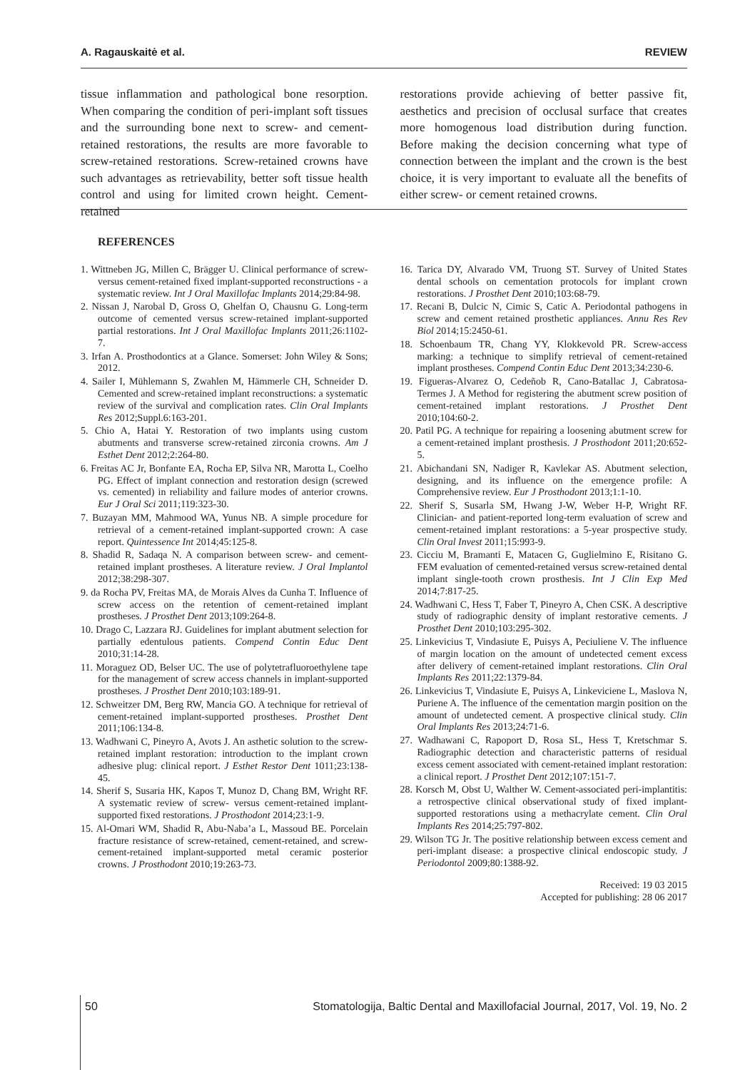A. Ragauskaitė et al. REVIEW
tissue inflammation and pathological bone resorption. When comparing the condition of peri-implant soft tissues and the surrounding bone next to screw- and cement-retained restorations, the results are more favorable to screw-retained restorations. Screw-retained crowns have such advantages as retrievability, better soft tissue health control and using for limited crown height. Cement-retained
restorations provide achieving of better passive fit, aesthetics and precision of occlusal surface that creates more homogenous load distribution during function. Before making the decision concerning what type of connection between the implant and the crown is the best choice, it is very important to evaluate all the benefits of either screw- or cement retained crowns.
REFERENCES
1. Wittneben JG, Millen C, Brägger U. Clinical performance of screw-versus cement-retained fixed implant-supported reconstructions - a systematic review. Int J Oral Maxillofac Implants 2014;29:84-98.
2. Nissan J, Narobal D, Gross O, Ghelfan O, Chausnu G. Long-term outcome of cemented versus screw-retained implant-supported partial restorations. Int J Oral Maxillofac Implants 2011;26:1102-7.
3. Irfan A. Prosthodontics at a Glance. Somerset: John Wiley & Sons; 2012.
4. Sailer I, Mühlemann S, Zwahlen M, Hämmerle CH, Schneider D. Cemented and screw-retained implant reconstructions: a systematic review of the survival and complication rates. Clin Oral Implants Res 2012;Suppl.6:163-201.
5. Chio A, Hatai Y. Restoration of two implants using custom abutments and transverse screw-retained zirconia crowns. Am J Esthet Dent 2012;2:264-80.
6. Freitas AC Jr, Bonfante EA, Rocha EP, Silva NR, Marotta L, Coelho PG. Effect of implant connection and restoration design (screwed vs. cemented) in reliability and failure modes of anterior crowns. Eur J Oral Sci 2011;119:323-30.
7. Buzayan MM, Mahmood WA, Yunus NB. A simple procedure for retrieval of a cement-retained implant-supported crown: A case report. Quintessence Int 2014;45:125-8.
8. Shadid R, Sadaqa N. A comparison between screw- and cement-retained implant prostheses. A literature review. J Oral Implantol 2012;38:298-307.
9. da Rocha PV, Freitas MA, de Morais Alves da Cunha T. Influence of screw access on the retention of cement-retained implant prostheses. J Prosthet Dent 2013;109:264-8.
10. Drago C, Lazzara RJ. Guidelines for implant abutment selection for partially edentulous patients. Compend Contin Educ Dent 2010;31:14-28.
11. Moraguez OD, Belser UC. The use of polytetrafluoroethylene tape for the management of screw access channels in implant-supported prostheses. J Prosthet Dent 2010;103:189-91.
12. Schweitzer DM, Berg RW, Mancia GO. A technique for retrieval of cement-retained implant-supported prostheses. Prosthet Dent 2011;106:134-8.
13. Wadhwani C, Pineyro A, Avots J. An asthetic solution to the screw-retained implant restoration: introduction to the implant crown adhesive plug: clinical report. J Esthet Restor Dent 1011;23:138-45.
14. Sherif S, Susaria HK, Kapos T, Munoz D, Chang BM, Wright RF. A systematic review of screw- versus cement-retained implant-supported fixed restorations. J Prosthodont 2014;23:1-9.
15. Al-Omari WM, Shadid R, Abu-Naba’a L, Massoud BE. Porcelain fracture resistance of screw-retained, cement-retained, and screw-cement-retained implant-supported metal ceramic posterior crowns. J Prosthodont 2010;19:263-73.
16. Tarica DY, Alvarado VM, Truong ST. Survey of United States dental schools on cementation protocols for implant crown restorations. J Prosthet Dent 2010;103:68-79.
17. Recani B, Dulcic N, Cimic S, Catic A. Periodontal pathogens in screw and cement retained prosthetic appliances. Annu Res Rev Biol 2014;15:2450-61.
18. Schoenbaum TR, Chang YY, Klokkevold PR. Screw-access marking: a technique to simplify retrieval of cement-retained implant prostheses. Compend Contin Educ Dent 2013;34:230-6.
19. Figueras-Alvarez O, Cedeñob R, Cano-Batallac J, Cabratosa-Termes J. A Method for registering the abutment screw position of cement-retained implant restorations. J Prosthet Dent 2010;104:60-2.
20. Patil PG. A technique for repairing a loosening abutment screw for a cement-retained implant prosthesis. J Prosthodont 2011;20:652-5.
21. Abichandani SN, Nadiger R, Kavlekar AS. Abutment selection, designing, and its influence on the emergence profile: A Comprehensive review. Eur J Prosthodont 2013;1:1-10.
22. Sherif S, Susarla SM, Hwang J-W, Weber H-P, Wright RF. Clinician- and patient-reported long-term evaluation of screw and cement-retained implant restorations: a 5-year prospective study. Clin Oral Invest 2011;15:993-9.
23. Cicciu M, Bramanti E, Matacen G, Guglielmino E, Risitano G. FEM evaluation of cemented-retained versus screw-retained dental implant single-tooth crown prosthesis. Int J Clin Exp Med 2014;7:817-25.
24. Wadhwani C, Hess T, Faber T, Pineyro A, Chen CSK. A descriptive study of radiographic density of implant restorative cements. J Prosthet Dent 2010;103:295-302.
25. Linkevicius T, Vindasiute E, Puisys A, Peciuliene V. The influence of margin location on the amount of undetected cement excess after delivery of cement-retained implant restorations. Clin Oral Implants Res 2011;22:1379-84.
26. Linkevicius T, Vindasiute E, Puisys A, Linkeviciene L, Maslova N, Puriene A. The influence of the cementation margin position on the amount of undetected cement. A prospective clinical study. Clin Oral Implants Res 2013;24:71-6.
27. Wadhawani C, Rapoport D, Rosa SL, Hess T, Kretschmar S. Radiographic detection and characteristic patterns of residual excess cement associated with cement-retained implant restoration: a clinical report. J Prosthet Dent 2012;107:151-7.
28. Korsch M, Obst U, Walther W. Cement-associated peri-implantitis: a retrospective clinical observational study of fixed implant-supported restorations using a methacrylate cement. Clin Oral Implants Res 2014;25:797-802.
29. Wilson TG Jr. The positive relationship between excess cement and peri-implant disease: a prospective clinical endoscopic study. J Periodontol 2009;80:1388-92.
Received: 19 03 2015
Accepted for publishing: 28 06 2017
50 Stomatologija, Baltic Dental and Maxillofacial Journal, 2017, Vol. 19, No. 2